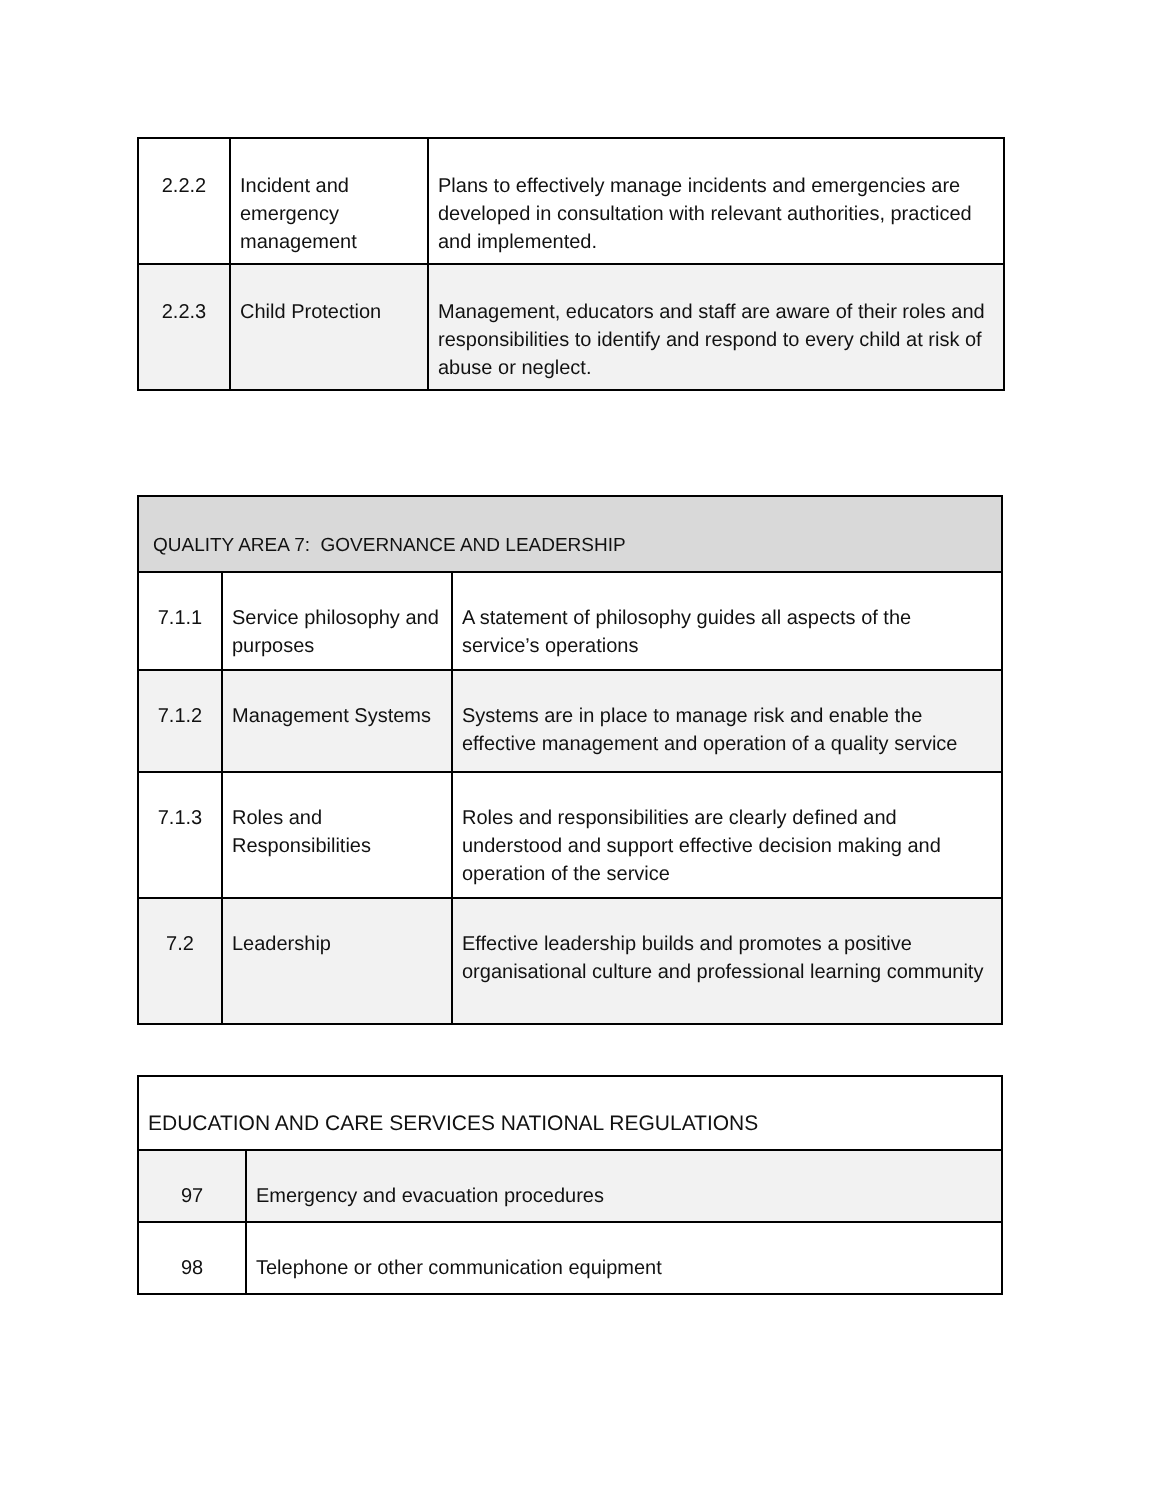| 2.2.2 | Incident and emergency management | Plans to effectively manage incidents and emergencies are developed in consultation with relevant authorities, practiced and implemented. |
| 2.2.3 | Child Protection | Management, educators and staff are aware of their roles and responsibilities to identify and respond to every child at risk of abuse or neglect. |
| QUALITY AREA 7: GOVERNANCE AND LEADERSHIP | | |
| --- | --- | --- |
| 7.1.1 | Service philosophy and purposes | A statement of philosophy guides all aspects of the service’s operations |
| 7.1.2 | Management Systems | Systems are in place to manage risk and enable the effective management and operation of a quality service |
| 7.1.3 | Roles and Responsibilities | Roles and responsibilities are clearly defined and understood and support effective decision making and operation of the service |
| 7.2 | Leadership | Effective leadership builds and promotes a positive organisational culture and professional learning community |
| EDUCATION AND CARE SERVICES NATIONAL REGULATIONS | |
| --- | --- |
| 97 | Emergency and evacuation procedures |
| 98 | Telephone or other communication equipment |